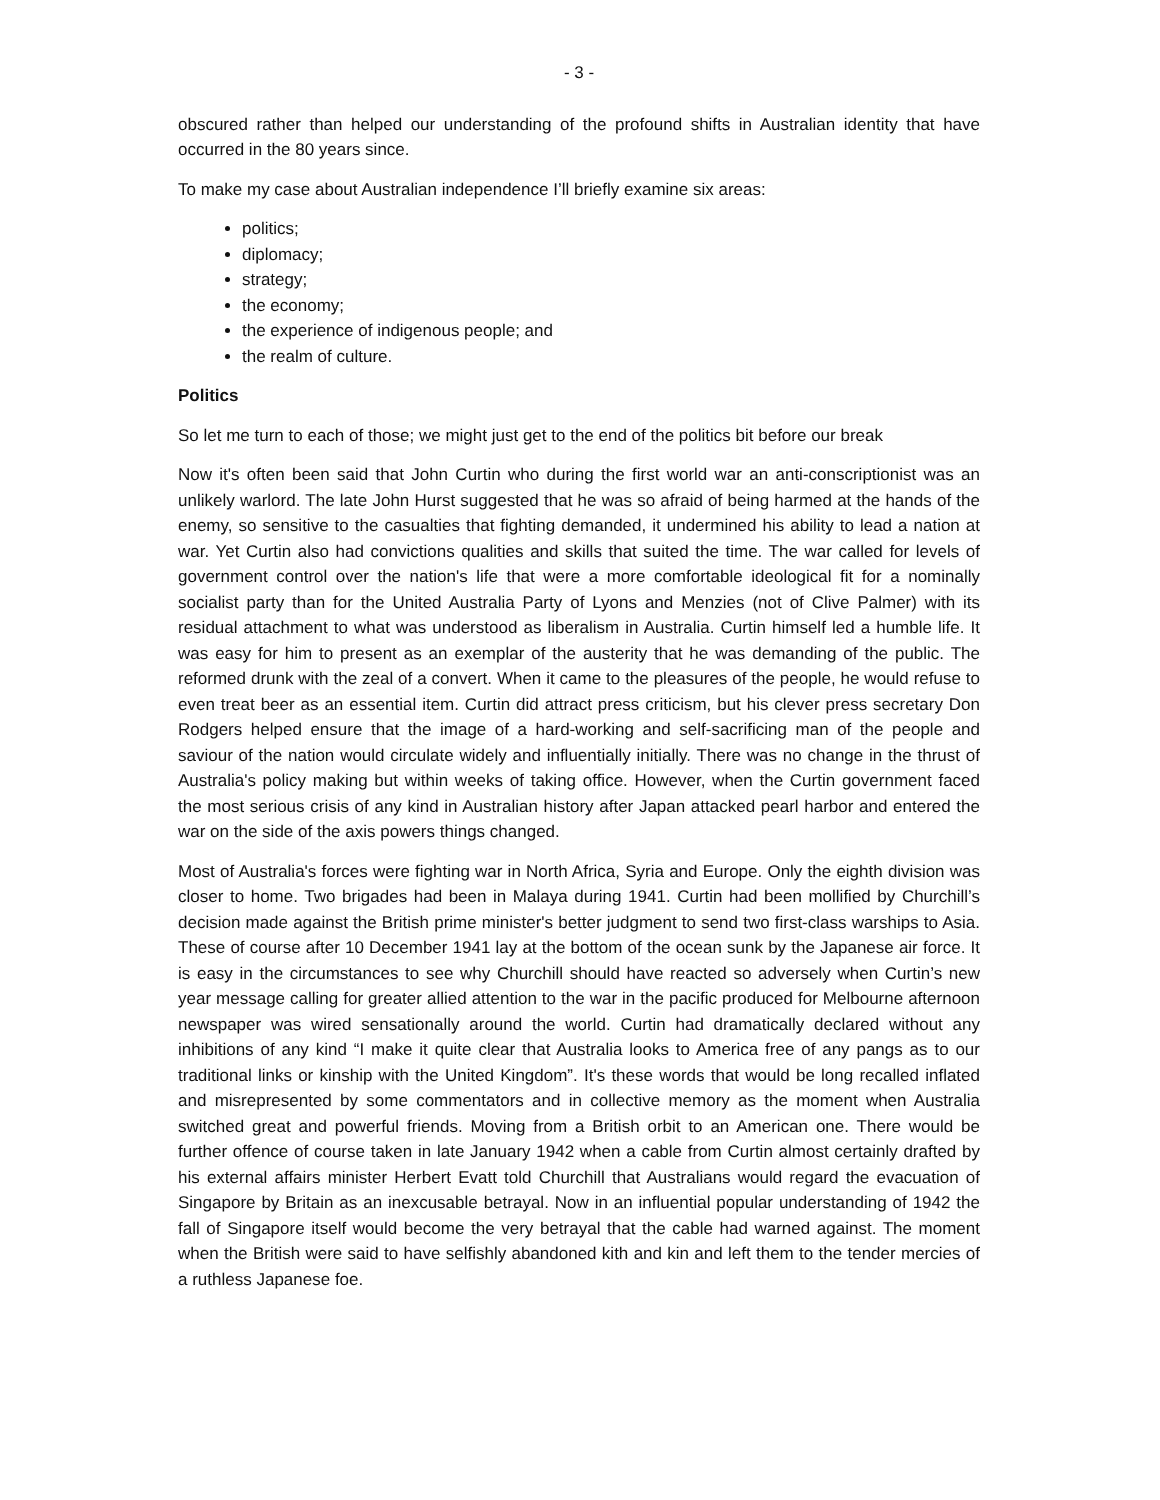- 3 -
obscured rather than helped our understanding of the profound shifts in Australian identity that have occurred in the 80 years since.
To make my case about Australian independence I’ll briefly examine six areas:
politics;
diplomacy;
strategy;
the economy;
the experience of indigenous people; and
the realm of culture.
Politics
So let me turn to each of those; we might just get to the end of the politics bit before our break
Now it's often been said that John Curtin who during the first world war an anti-conscriptionist was an unlikely warlord. The late John Hurst suggested that he was so afraid of being harmed at the hands of the enemy, so sensitive to the casualties that fighting demanded, it undermined his ability to lead a nation at war. Yet Curtin also had convictions qualities and skills that suited the time. The war called for levels of government control over the nation's life that were a more comfortable ideological fit for a nominally socialist party than for the United Australia Party of Lyons and Menzies (not of Clive Palmer) with its residual attachment to what was understood as liberalism in Australia. Curtin himself led a humble life. It was easy for him to present as an exemplar of the austerity that he was demanding of the public. The reformed drunk with the zeal of a convert. When it came to the pleasures of the people, he would refuse to even treat beer as an essential item. Curtin did attract press criticism, but his clever press secretary Don Rodgers helped ensure that the image of a hard-working and self-sacrificing man of the people and saviour of the nation would circulate widely and influentially initially. There was no change in the thrust of Australia's policy making but within weeks of taking office. However, when the Curtin government faced the most serious crisis of any kind in Australian history after Japan attacked pearl harbor and entered the war on the side of the axis powers things changed.
Most of Australia's forces were fighting war in North Africa, Syria and Europe. Only the eighth division was closer to home. Two brigades had been in Malaya during 1941. Curtin had been mollified by Churchill’s decision made against the British prime minister's better judgment to send two first-class warships to Asia. These of course after 10 December 1941 lay at the bottom of the ocean sunk by the Japanese air force. It is easy in the circumstances to see why Churchill should have reacted so adversely when Curtin’s new year message calling for greater allied attention to the war in the pacific produced for Melbourne afternoon newspaper was wired sensationally around the world. Curtin had dramatically declared without any inhibitions of any kind “I make it quite clear that Australia looks to America free of any pangs as to our traditional links or kinship with the United Kingdom”. It's these words that would be long recalled inflated and misrepresented by some commentators and in collective memory as the moment when Australia switched great and powerful friends. Moving from a British orbit to an American one. There would be further offence of course taken in late January 1942 when a cable from Curtin almost certainly drafted by his external affairs minister Herbert Evatt told Churchill that Australians would regard the evacuation of Singapore by Britain as an inexcusable betrayal. Now in an influential popular understanding of 1942 the fall of Singapore itself would become the very betrayal that the cable had warned against. The moment when the British were said to have selfishly abandoned kith and kin and left them to the tender mercies of a ruthless Japanese foe.